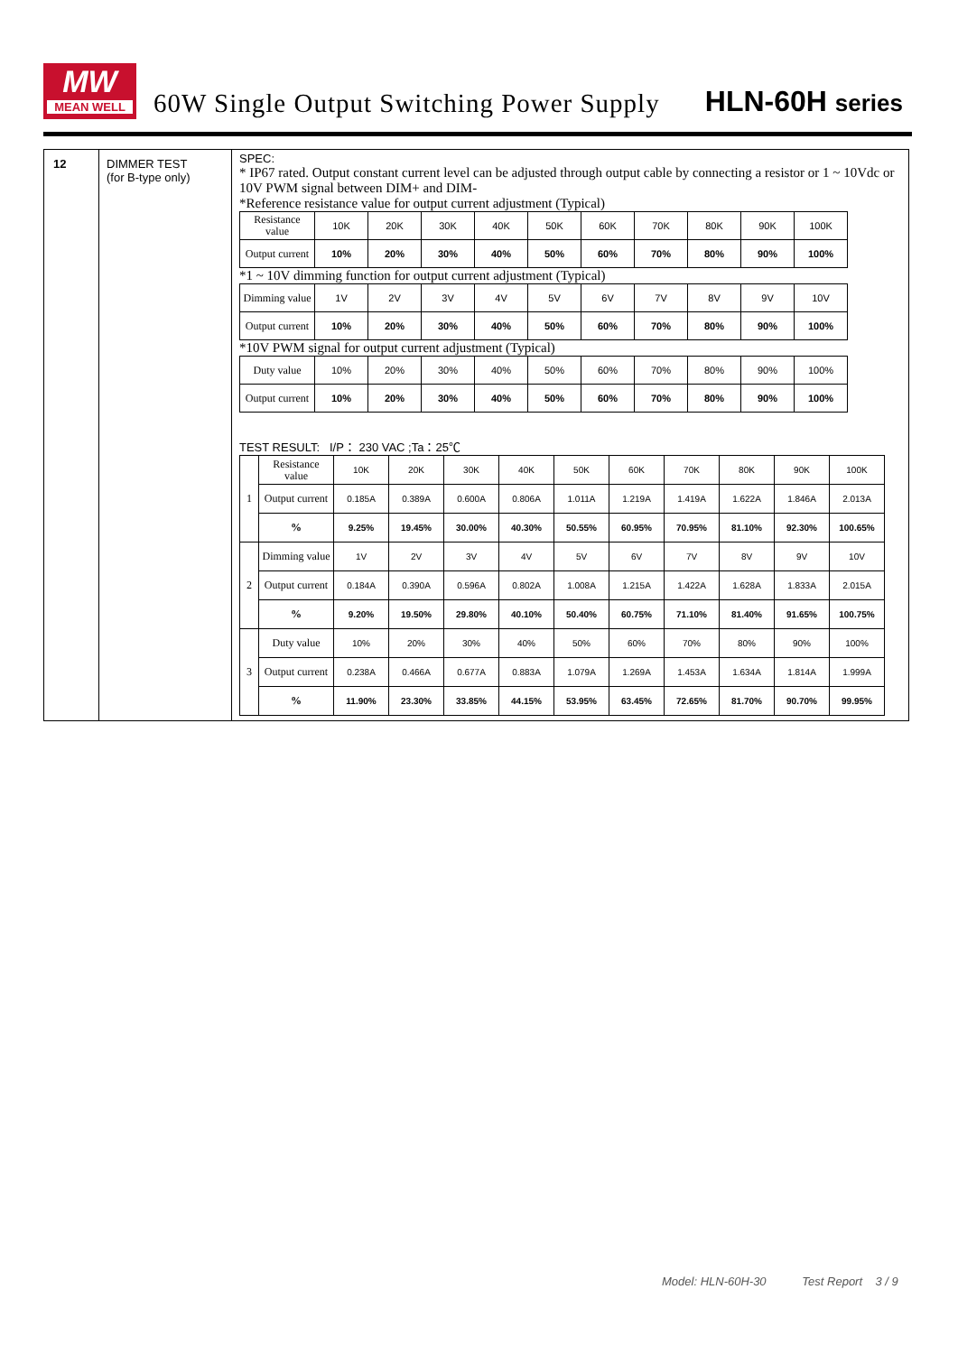MW
MEAN WELL
60W Single Output Switching Power Supply
HLN-60H series
| 12 | DIMMER TEST (for B-type only) | SPEC: * IP67 rated. Output constant current level can be adjusted through output cable by connecting a resistor or 1 ~ 10Vdc or 10V PWM signal between DIM+ and DIM- *Reference resistance value for output current adjustment (Typical) / Resistance value / 10K / 20K / 30K / 40K / 50K / 60K / 70K / 80K / 90K / 100K / / Output current / 10% / 20% / 30% / 40% / 50% / 60% / 70% / 80% / 90% / 100% / *1 ~ 10V dimming function for output current adjustment (Typical) / Dimming value / 1V / 2V / 3V / 4V / 5V / 6V / 7V / 8V / 9V / 10V / / Output current / 10% / 20% / 30% / 40% / 50% / 60% / 70% / 80% / 90% / 100% / *10V PWM signal for output current adjustment (Typical) / Duty value / 10% / 20% / 30% / 40% / 50% / 60% / 70% / 80% / 90% / 100% / / Output current / 10% / 20% / 30% / 40% / 50% / 60% / 70% / 80% / 90% / 100% / TEST RESULT: I/P： 230 VAC ;Ta：25℃ / 1 / Resistance value / 10K / 20K / 30K / 40K / 50K / 60K / 70K / 80K / 90K / 100K / / / Output current / 0.185A / 0.389A / 0.600A / 0.806A / 1.011A / 1.219A / 1.419A / 1.622A / 1.846A / 2.013A / / / % / 9.25% / 19.45% / 30.00% / 40.30% / 50.55% / 60.95% / 70.95% / 81.10% / 92.30% / 100.65% / / 2 / Dimming value / 1V / 2V / 3V / 4V / 5V / 6V / 7V / 8V / 9V / 10V / / / Output current / 0.184A / 0.390A / 0.596A / 0.802A / 1.008A / 1.215A / 1.422A / 1.628A / 1.833A / 2.015A / / / % / 9.20% / 19.50% / 29.80% / 40.10% / 50.40% / 60.75% / 71.10% / 81.40% / 91.65% / 100.75% / / 3 / Duty value / 10% / 20% / 30% / 40% / 50% / 60% / 70% / 80% / 90% / 100% / / / Output current / 0.238A / 0.466A / 0.677A / 0.883A / 1.079A / 1.269A / 1.453A / 1.634A / 1.814A / 1.999A / / / % / 11.90% / 23.30% / 33.85% / 44.15% / 53.95% / 63.45% / 72.65% / 81.70% / 90.70% / 99.95% / |
Model: HLN-60H-30 Test Report 3 / 9